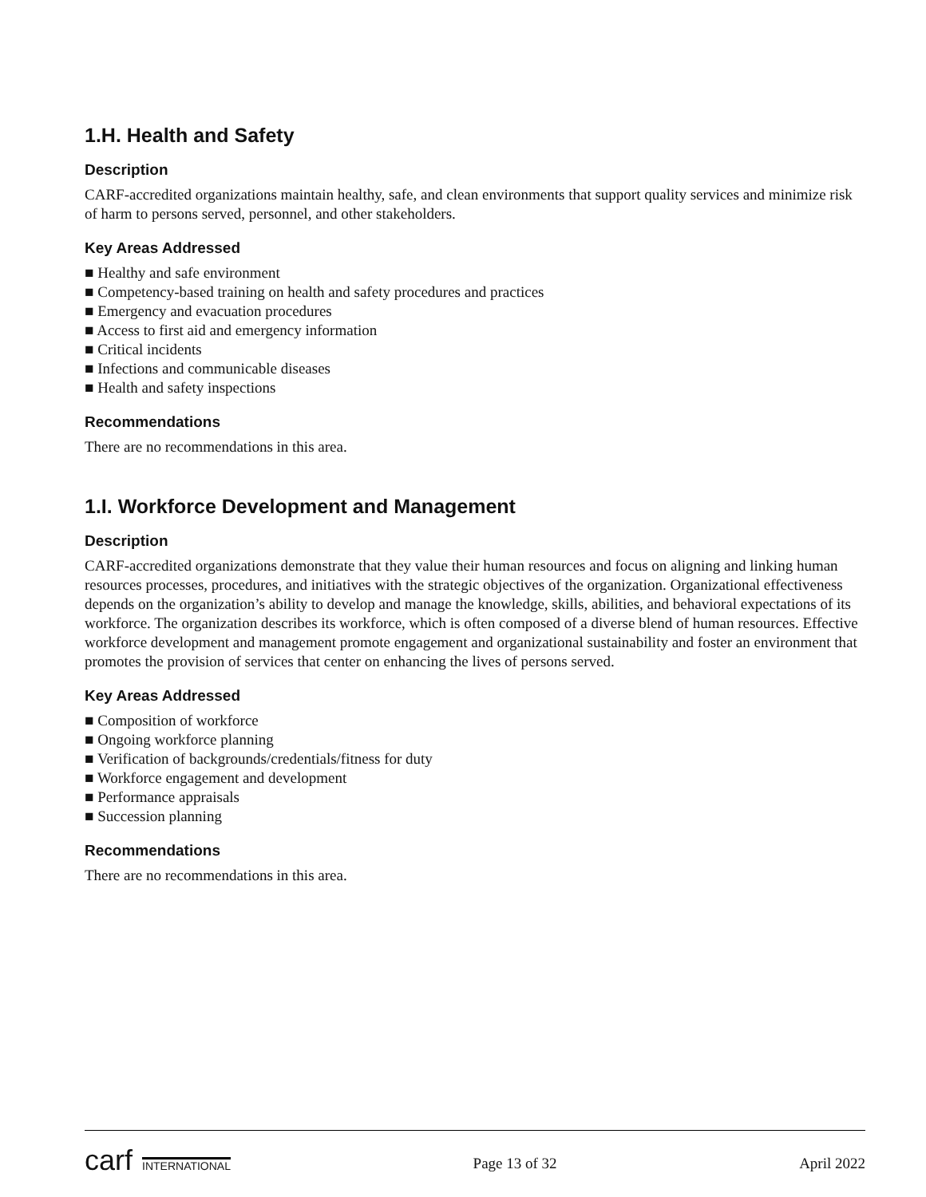1.H. Health and Safety
Description
CARF-accredited organizations maintain healthy, safe, and clean environments that support quality services and minimize risk of harm to persons served, personnel, and other stakeholders.
Key Areas Addressed
■ Healthy and safe environment
■ Competency-based training on health and safety procedures and practices
■ Emergency and evacuation procedures
■ Access to first aid and emergency information
■ Critical incidents
■ Infections and communicable diseases
■ Health and safety inspections
Recommendations
There are no recommendations in this area.
1.I. Workforce Development and Management
Description
CARF-accredited organizations demonstrate that they value their human resources and focus on aligning and linking human resources processes, procedures, and initiatives with the strategic objectives of the organization. Organizational effectiveness depends on the organization’s ability to develop and manage the knowledge, skills, abilities, and behavioral expectations of its workforce. The organization describes its workforce, which is often composed of a diverse blend of human resources. Effective workforce development and management promote engagement and organizational sustainability and foster an environment that promotes the provision of services that center on enhancing the lives of persons served.
Key Areas Addressed
■ Composition of workforce
■ Ongoing workforce planning
■ Verification of backgrounds/credentials/fitness for duty
■ Workforce engagement and development
■ Performance appraisals
■ Succession planning
Recommendations
There are no recommendations in this area.
carf INTERNATIONAL
Page 13 of 32 April 2022